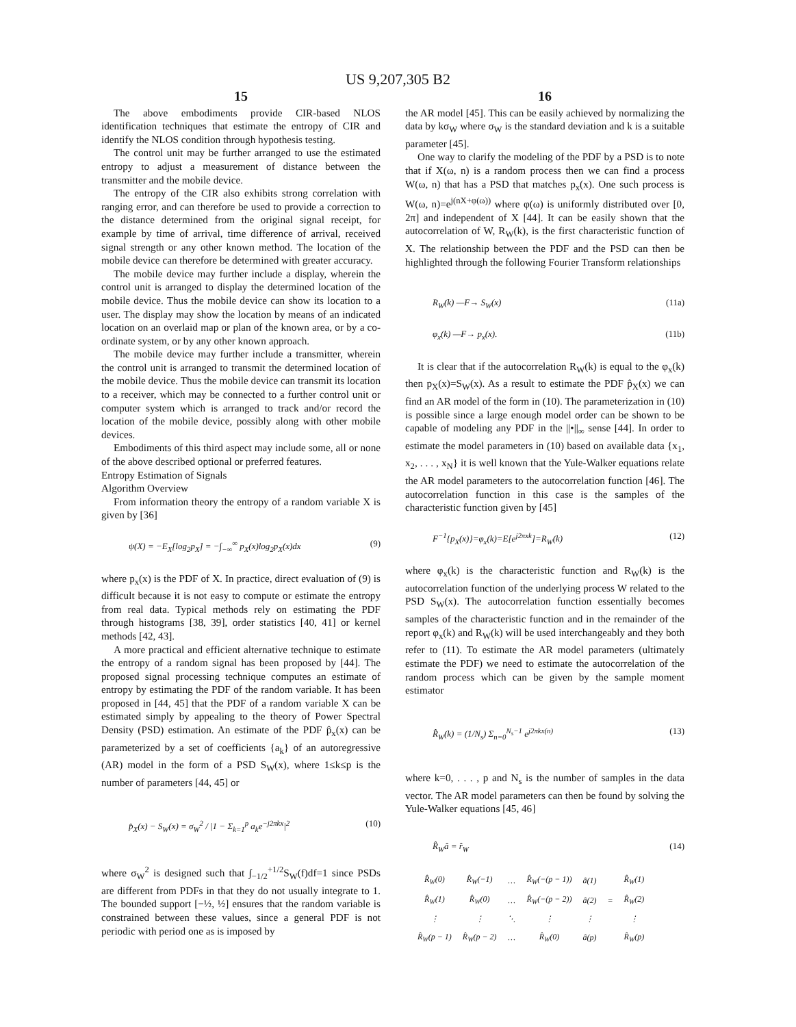US 9,207,305 B2
15
The above embodiments provide CIR-based NLOS identification techniques that estimate the entropy of CIR and identify the NLOS condition through hypothesis testing.
The control unit may be further arranged to use the estimated entropy to adjust a measurement of distance between the transmitter and the mobile device.
The entropy of the CIR also exhibits strong correlation with ranging error, and can therefore be used to provide a correction to the distance determined from the original signal receipt, for example by time of arrival, time difference of arrival, received signal strength or any other known method. The location of the mobile device can therefore be determined with greater accuracy.
The mobile device may further include a display, wherein the control unit is arranged to display the determined location of the mobile device. Thus the mobile device can show its location to a user. The display may show the location by means of an indicated location on an overlaid map or plan of the known area, or by a co-ordinate system, or by any other known approach.
The mobile device may further include a transmitter, wherein the control unit is arranged to transmit the determined location of the mobile device. Thus the mobile device can transmit its location to a receiver, which may be connected to a further control unit or computer system which is arranged to track and/or record the location of the mobile device, possibly along with other mobile devices.
Embodiments of this third aspect may include some, all or none of the above described optional or preferred features.
Entropy Estimation of Signals
Algorithm Overview
From information theory the entropy of a random variable X is given by [36]
ψ(X) = −E<sub>X</sub>[log<sub>2</sub>p<sub>X</sub>] = −∫<sub>−∞</sub><sup>∞</sup> p<sub>X</sub>(x)log<sub>2</sub>p<sub>X</sub>(x)dx (9)
where p<sub>x</sub>(x) is the PDF of X. In practice, direct evaluation of (9) is difficult because it is not easy to compute or estimate the entropy from real data. Typical methods rely on estimating the PDF through histograms [38, 39], order statistics [40, 41] or kernel methods [42, 43].
A more practical and efficient alternative technique to estimate the entropy of a random signal has been proposed by [44]. The proposed signal processing technique computes an estimate of entropy by estimating the PDF of the random variable. It has been proposed in [44, 45] that the PDF of a random variable X can be estimated simply by appealing to the theory of Power Spectral Density (PSD) estimation. An estimate of the PDF p̂<sub>x</sub>(x) can be parameterized by a set of coefficients {a<sub>k</sub>} of an autoregressive (AR) model in the form of a PSD S<sub>W</sub>(x), where 1≤k≤p is the number of parameters [44, 45] or
p̂<sub>X</sub>(x) − S<sub>W</sub>(x) = σ<sub>W</sub><sup>2</sup> / |1 − Σ<sub>k=1</sub><sup>p</sup> a<sub>k</sub>e<sup>−j2πkx</sup>|<sup>2</sup> (10)
where σ<sub>W</sub><sup>2</sup> is designed such that ∫<sub>−1/2</sub><sup>+1/2</sup>S<sub>W</sub>(f)df=1 since PSDs are different from PDFs in that they do not usually integrate to 1. The bounded support [−½, ½] ensures that the random variable is constrained between these values, since a general PDF is not periodic with period one as is imposed by
16
the AR model [45]. This can be easily achieved by normalizing the data by kσ<sub>W</sub> where σ<sub>W</sub> is the standard deviation and k is a suitable parameter [45].
One way to clarify the modeling of the PDF by a PSD is to note that if X(ω, n) is a random process then we can find a process W(ω, n) that has a PSD that matches p<sub>x</sub>(x). One such process is W(ω, n)=e<sup>j(nX+φ(ω))</sup> where φ(ω) is uniformly distributed over [0, 2π] and independent of X [44]. It can be easily shown that the autocorrelation of W, R<sub>W</sub>(k), is the first characteristic function of X. The relationship between the PDF and the PSD can then be highlighted through the following Fourier Transform relationships
R<sub>W</sub>(k) —F→ S<sub>W</sub>(x) (11a)
φ<sub>x</sub>(k) —F→ p<sub>x</sub>(x). (11b)
It is clear that if the autocorrelation R<sub>W</sub>(k) is equal to the φ<sub>x</sub>(k) then p<sub>X</sub>(x)=S<sub>W</sub>(x). As a result to estimate the PDF p̂<sub>X</sub>(x) we can find an AR model of the form in (10). The parameterization in (10) is possible since a large enough model order can be shown to be capable of modeling any PDF in the ||•||<sub>∞</sub> sense [44]. In order to estimate the model parameters in (10) based on available data {x<sub>1</sub>, x<sub>2</sub>, . . . , x<sub>N</sub>} it is well known that the Yule-Walker equations relate the AR model parameters to the autocorrelation function [46]. The autocorrelation function in this case is the samples of the characteristic function given by [45]
F<sup>−1</sup>{p<sub>X</sub>(x)}=φ<sub>x</sub>(k)=E[e<sup>j2πxk</sup>]=R<sub>W</sub>(k) (12)
where φ<sub>x</sub>(k) is the characteristic function and R<sub>W</sub>(k) is the autocorrelation function of the underlying process W related to the PSD S<sub>W</sub>(x). The autocorrelation function essentially becomes samples of the characteristic function and in the remainder of the report φ<sub>x</sub>(k) and R<sub>W</sub>(k) will be used interchangeably and they both refer to (11). To estimate the AR model parameters (ultimately estimate the PDF) we need to estimate the autocorrelation of the random process which can be given by the sample moment estimator
R̂<sub>W</sub>(k) = (1/N<sub>s</sub>) Σ<sub>n=0</sub><sup>N<sub>s</sub>−1</sup> e<sup>j2πkx(n)</sup> (13)
where k=0, . . . , p and N<sub>s</sub> is the number of samples in the data vector. The AR model parameters can then be found by solving the Yule-Walker equations [45, 46]
R̂<sub>W</sub>â = r̂<sub>W</sub> (14)
| R̂<sub>W</sub>(0) | R̂<sub>W</sub>(−1) | … | R̂<sub>W</sub>(−(p − 1)) | â(1) | | R̂<sub>W</sub>(1) |
| R̂<sub>W</sub>(1) | R̂<sub>W</sub>(0) | … | R̂<sub>W</sub>(−(p − 2)) | â(2) | = | R̂<sub>W</sub>(2) |
| ⋮ | ⋮ | ⋱ | ⋮ | ⋮ | | ⋮ |
| R̂<sub>W</sub>(p − 1) | R̂<sub>W</sub>(p − 2) | … | R̂<sub>W</sub>(0) | â(p) | | R̂<sub>W</sub>(p) |